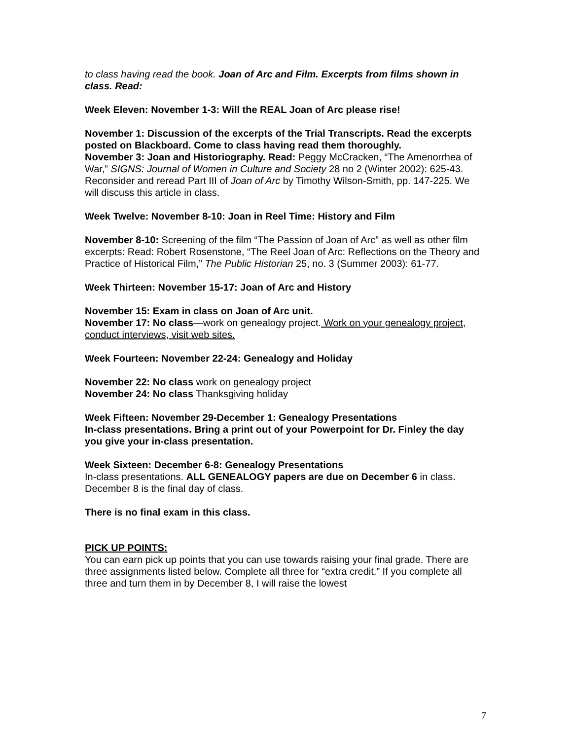to class having read the book. Joan of Arc and Film. Excerpts from films shown in class. Read:
Week Eleven: November 1-3: Will the REAL Joan of Arc please rise!
November 1: Discussion of the excerpts of the Trial Transcripts. Read the excerpts posted on Blackboard. Come to class having read them thoroughly.
November 3: Joan and Historiography. Read: Peggy McCracken, “The Amenorrhea of War,” SIGNS: Journal of Women in Culture and Society 28 no 2 (Winter 2002): 625-43. Reconsider and reread Part III of Joan of Arc by Timothy Wilson-Smith, pp. 147-225. We will discuss this article in class.
Week Twelve: November 8-10: Joan in Reel Time: History and Film
November 8-10: Screening of the film “The Passion of Joan of Arc” as well as other film excerpts: Read: Robert Rosenstone, “The Reel Joan of Arc: Reflections on the Theory and Practice of Historical Film,” The Public Historian 25, no. 3 (Summer 2003): 61-77.
Week Thirteen: November 15-17: Joan of Arc and History
November 15: Exam in class on Joan of Arc unit.
November 17: No class—work on genealogy project. Work on your genealogy project, conduct interviews, visit web sites.
Week Fourteen: November 22-24: Genealogy and Holiday
November 22: No class work on genealogy project
November 24: No class Thanksgiving holiday
Week Fifteen: November 29-December 1: Genealogy Presentations
In-class presentations. Bring a print out of your Powerpoint for Dr. Finley the day you give your in-class presentation.
Week Sixteen: December 6-8: Genealogy Presentations
In-class presentations. ALL GENEALOGY papers are due on December 6 in class. December 8 is the final day of class.
There is no final exam in this class.
PICK UP POINTS:
You can earn pick up points that you can use towards raising your final grade. There are three assignments listed below. Complete all three for “extra credit.” If you complete all three and turn them in by December 8, I will raise the lowest
7